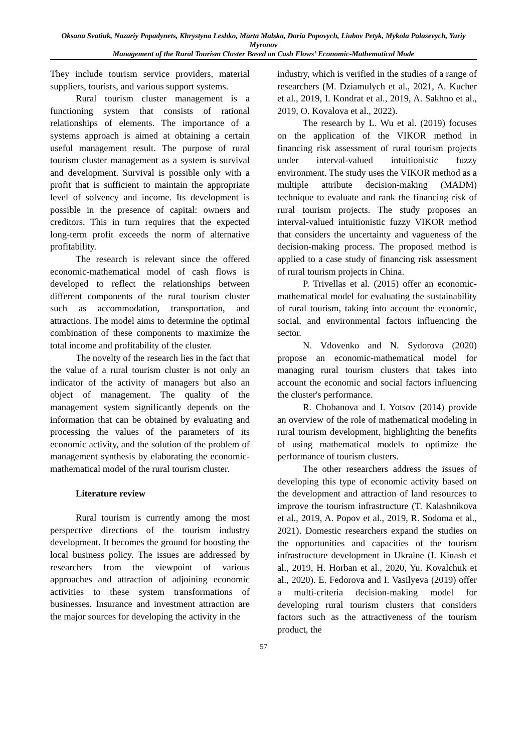Oksana Svatiuk, Nazariy Popadynets, Khrystyna Leshko, Marta Malska, Daria Popovych, Liubov Petyk, Mykola Palasevych, Yuriy Myronov
Management of the Rural Tourism Cluster Based on Cash Flows’ Economic-Mathematical Mode
They include tourism service providers, material suppliers, tourists, and various support systems.
Rural tourism cluster management is a functioning system that consists of rational relationships of elements. The importance of a systems approach is aimed at obtaining a certain useful management result. The purpose of rural tourism cluster management as a system is survival and development. Survival is possible only with a profit that is sufficient to maintain the appropriate level of solvency and income. Its development is possible in the presence of capital: owners and creditors. This in turn requires that the expected long-term profit exceeds the norm of alternative profitability.
The research is relevant since the offered economic-mathematical model of cash flows is developed to reflect the relationships between different components of the rural tourism cluster such as accommodation, transportation, and attractions. The model aims to determine the optimal combination of these components to maximize the total income and profitability of the cluster.
The novelty of the research lies in the fact that the value of a rural tourism cluster is not only an indicator of the activity of managers but also an object of management. The quality of the management system significantly depends on the information that can be obtained by evaluating and processing the values of the parameters of its economic activity, and the solution of the problem of management synthesis by elaborating the economic-mathematical model of the rural tourism cluster.
Literature review
Rural tourism is currently among the most perspective directions of the tourism industry development. It becomes the ground for boosting the local business policy. The issues are addressed by researchers from the viewpoint of various approaches and attraction of adjoining economic activities to these system transformations of businesses. Insurance and investment attraction are the major sources for developing the activity in the
industry, which is verified in the studies of a range of researchers (M. Dziamulych et al., 2021, A. Kucher et al., 2019, I. Kondrat et al., 2019, A. Sakhno et al., 2019, O. Kovalova et al., 2022).
The research by L. Wu et al. (2019) focuses on the application of the VIKOR method in financing risk assessment of rural tourism projects under interval-valued intuitionistic fuzzy environment. The study uses the VIKOR method as a multiple attribute decision-making (MADM) technique to evaluate and rank the financing risk of rural tourism projects. The study proposes an interval-valued intuitionistic fuzzy VIKOR method that considers the uncertainty and vagueness of the decision-making process. The proposed method is applied to a case study of financing risk assessment of rural tourism projects in China.
P. Trivellas et al. (2015) offer an economic-mathematical model for evaluating the sustainability of rural tourism, taking into account the economic, social, and environmental factors influencing the sector.
N. Vdovenko and N. Sydorova (2020) propose an economic-mathematical model for managing rural tourism clusters that takes into account the economic and social factors influencing the cluster's performance.
R. Chobanova and I. Yotsov (2014) provide an overview of the role of mathematical modeling in rural tourism development, highlighting the benefits of using mathematical models to optimize the performance of tourism clusters.
The other researchers address the issues of developing this type of economic activity based on the development and attraction of land resources to improve the tourism infrastructure (T. Kalashnikova et al., 2019, A. Popov et al., 2019, R. Sodoma et al., 2021). Domestic researchers expand the studies on the opportunities and capacities of the tourism infrastructure development in Ukraine (I. Kinash et al., 2019, H. Horban et al., 2020, Yu. Kovalchuk et al., 2020). E. Fedorova and I. Vasilyeva (2019) offer a multi-criteria decision-making model for developing rural tourism clusters that considers factors such as the attractiveness of the tourism product, the
57